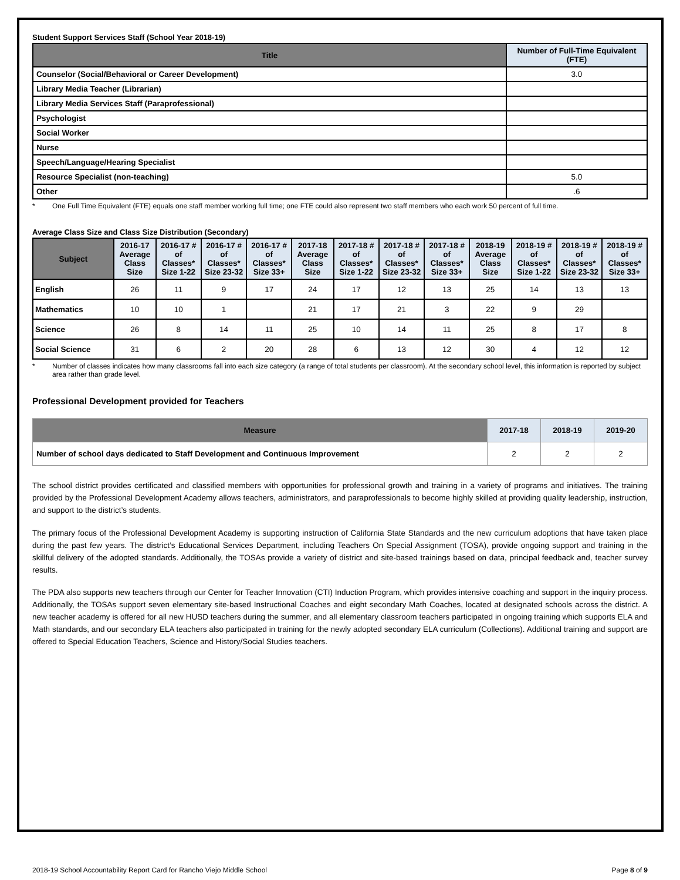Student Support Services Staff (School Year 2018-19)
| Title | Number of Full-Time Equivalent (FTE) |
| --- | --- |
| Counselor (Social/Behavioral or Career Development) | 3.0 |
| Library Media Teacher (Librarian) | |
| Library Media Services Staff (Paraprofessional) | |
| Psychologist | |
| Social Worker | |
| Nurse | |
| Speech/Language/Hearing Specialist | |
| Resource Specialist (non-teaching) | 5.0 |
| Other | .6 |
* One Full Time Equivalent (FTE) equals one staff member working full time; one FTE could also represent two staff members who each work 50 percent of full time.
Average Class Size and Class Size Distribution (Secondary)
| Subject | 2016-17 Average Class Size | 2016-17 # of Classes* Size 1-22 | 2016-17 # of Classes* Size 23-32 | 2016-17 # of Classes* Size 33+ | 2017-18 Average Class Size | 2017-18 # of Classes* Size 1-22 | 2017-18 # of Classes* Size 23-32 | 2017-18 # of Classes* Size 33+ | 2018-19 Average Class Size | 2018-19 # of Classes* Size 1-22 | 2018-19 # of Classes* Size 23-32 | 2018-19 # of Classes* Size 33+ |
| --- | --- | --- | --- | --- | --- | --- | --- | --- | --- | --- | --- | --- |
| English | 26 | 11 | 9 | 17 | 24 | 17 | 12 | 13 | 25 | 14 | 13 | 13 |
| Mathematics | 10 | 10 | 1 | | 21 | 17 | 21 | 3 | 22 | 9 | 29 | |
| Science | 26 | 8 | 14 | 11 | 25 | 10 | 14 | 11 | 25 | 8 | 17 | 8 |
| Social Science | 31 | 6 | 2 | 20 | 28 | 6 | 13 | 12 | 30 | 4 | 12 | 12 |
* Number of classes indicates how many classrooms fall into each size category (a range of total students per classroom). At the secondary school level, this information is reported by subject area rather than grade level.
Professional Development provided for Teachers
| Measure | 2017-18 | 2018-19 | 2019-20 |
| --- | --- | --- | --- |
| Number of school days dedicated to Staff Development and Continuous Improvement | 2 | 2 | 2 |
The school district provides certificated and classified members with opportunities for professional growth and training in a variety of programs and initiatives. The training provided by the Professional Development Academy allows teachers, administrators, and paraprofessionals to become highly skilled at providing quality leadership, instruction, and support to the district’s students.
The primary focus of the Professional Development Academy is supporting instruction of California State Standards and the new curriculum adoptions that have taken place during the past few years. The district’s Educational Services Department, including Teachers On Special Assignment (TOSA), provide ongoing support and training in the skillful delivery of the adopted standards. Additionally, the TOSAs provide a variety of district and site-based trainings based on data, principal feedback and, teacher survey results.
The PDA also supports new teachers through our Center for Teacher Innovation (CTI) Induction Program, which provides intensive coaching and support in the inquiry process. Additionally, the TOSAs support seven elementary site-based Instructional Coaches and eight secondary Math Coaches, located at designated schools across the district. A new teacher academy is offered for all new HUSD teachers during the summer, and all elementary classroom teachers participated in ongoing training which supports ELA and Math standards, and our secondary ELA teachers also participated in training for the newly adopted secondary ELA curriculum (Collections). Additional training and support are offered to Special Education Teachers, Science and History/Social Studies teachers.
2018-19 School Accountability Report Card for Rancho Viejo Middle School Page 8 of 9